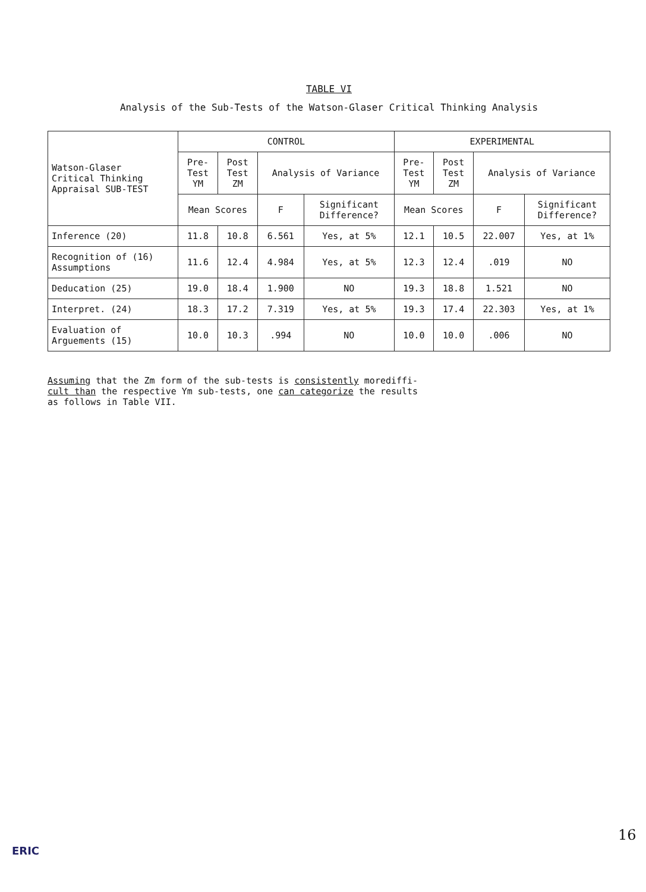TABLE VI
Analysis of the Sub-Tests of the Watson-Glaser Critical Thinking Analysis
| Watson-Glaser Critical Thinking Appraisal SUB-TEST | CONTROL | | | | EXPERIMENTAL | | | |
| --- | --- | --- | --- | --- | --- | --- | --- | --- |
| | Pre- Test YM | Post Test ZM | Analysis of Variance | | Pre- Test YM | Post Test ZM | Analysis of Variance | |
| | Mean Scores | | F | Significant Difference? | Mean Scores | | F | Significant Difference? |
| Inference (20) | 11.8 | 10.8 | 6.561 | Yes, at 5% | 12.1 | 10.5 | 22.007 | Yes, at 1% |
| Recognition of (16) Assumptions | 11.6 | 12.4 | 4.984 | Yes, at 5% | 12.3 | 12.4 | .019 | NO |
| Deducation (25) | 19.0 | 18.4 | 1.900 | NO | 19.3 | 18.8 | 1.521 | NO |
| Interpret. (24) | 18.3 | 17.2 | 7.319 | Yes, at 5% | 19.3 | 17.4 | 22.303 | Yes, at 1% |
| Evaluation of Arguements (15) | 10.0 | 10.3 | .994 | NO | 10.0 | 10.0 | .006 | NO |
Assuming that the Zm form of the sub-tests is consistently morediffi-
cult than the respective Ym sub-tests, one can categorize the results
as follows in Table VII.
16
ERIC